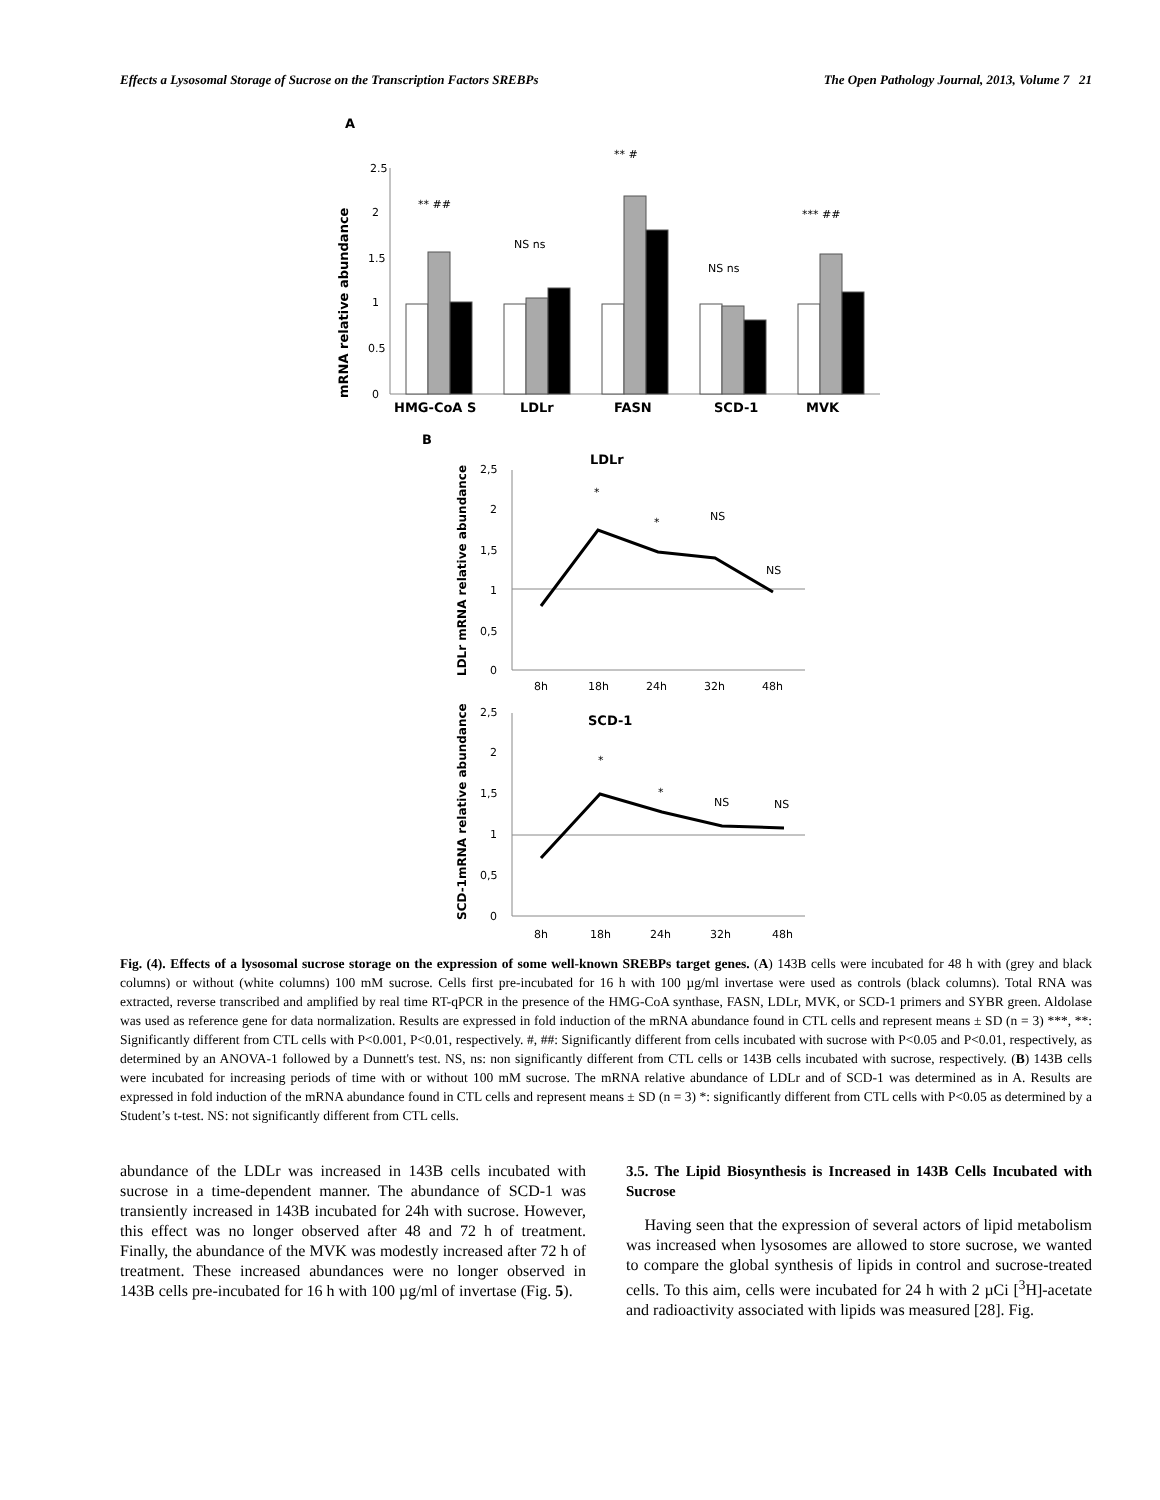Effects a Lysosomal Storage of Sucrose on the Transcription Factors SREBPs The Open Pathology Journal, 2013, Volume 7 21
A
2.5
2
1.5
1
0.5
0
mRNA relative abundance
** ##
NS ns
** #
NS ns
*** ##
HMG-CoA S
LDLr
FASN
SCD-1
MVK
B
LDLr
LDLr mRNA relative abundance
2,5
2
1,5
1
0,5
0
8h
18h
24h
32h
48h
*
*
NS
NS
SCD-1
SCD-1mRNA relative abundance
2,5
2
1,5
1
0,5
0
8h
18h
24h
32h
48h
*
*
NS
NS
Fig. (4). Effects of a lysosomal sucrose storage on the expression of some well-known SREBPs target genes. (A) 143B cells were incubated for 48 h with (grey and black columns) or without (white columns) 100 mM sucrose. Cells first pre-incubated for 16 h with 100 µg/ml invertase were used as controls (black columns). Total RNA was extracted, reverse transcribed and amplified by real time RT-qPCR in the presence of the HMG-CoA synthase, FASN, LDLr, MVK, or SCD-1 primers and SYBR green. Aldolase was used as reference gene for data normalization. Results are expressed in fold induction of the mRNA abundance found in CTL cells and represent means ± SD (n = 3) ***, **: Significantly different from CTL cells with P<0.001, P<0.01, respectively. #, ##: Significantly different from cells incubated with sucrose with P<0.05 and P<0.01, respectively, as determined by an ANOVA-1 followed by a Dunnett's test. NS, ns: non significantly different from CTL cells or 143B cells incubated with sucrose, respectively. (B) 143B cells were incubated for increasing periods of time with or without 100 mM sucrose. The mRNA relative abundance of LDLr and of SCD-1 was determined as in A. Results are expressed in fold induction of the mRNA abundance found in CTL cells and represent means ± SD (n = 3) *: significantly different from CTL cells with P<0.05 as determined by a Student’s t-test. NS: not significantly different from CTL cells.
abundance of the LDLr was increased in 143B cells incubated with sucrose in a time-dependent manner. The abundance of SCD-1 was transiently increased in 143B incubated for 24h with sucrose. However, this effect was no longer observed after 48 and 72 h of treatment. Finally, the abundance of the MVK was modestly increased after 72 h of treatment. These increased abundances were no longer observed in 143B cells pre-incubated for 16 h with 100 µg/ml of invertase (Fig. 5).
3.5. The Lipid Biosynthesis is Increased in 143B Cells Incubated with Sucrose
Having seen that the expression of several actors of lipid metabolism was increased when lysosomes are allowed to store sucrose, we wanted to compare the global synthesis of lipids in control and sucrose-treated cells. To this aim, cells were incubated for 24 h with 2 µCi [<sup>3</sup>H]-acetate and radioactivity associated with lipids was measured [28]. Fig.